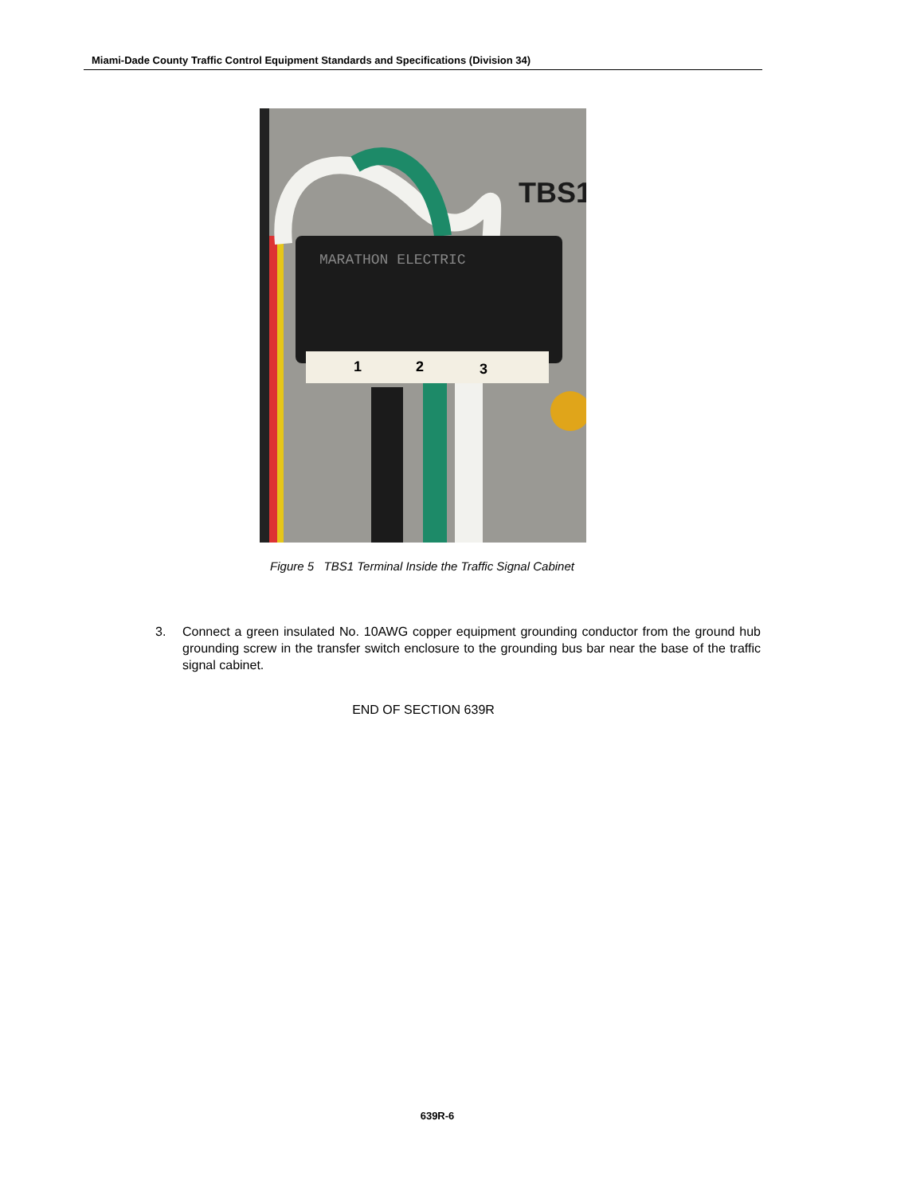Miami-Dade County Traffic Control Equipment Standards and Specifications (Division 34)
MARATHON ELECTRIC
1
2
3
TBS1
Figure 5 TBS1 Terminal Inside the Traffic Signal Cabinet
3. Connect a green insulated No. 10AWG copper equipment grounding conductor from the ground hub grounding screw in the transfer switch enclosure to the grounding bus bar near the base of the traffic signal cabinet.
END OF SECTION 639R
639R-6